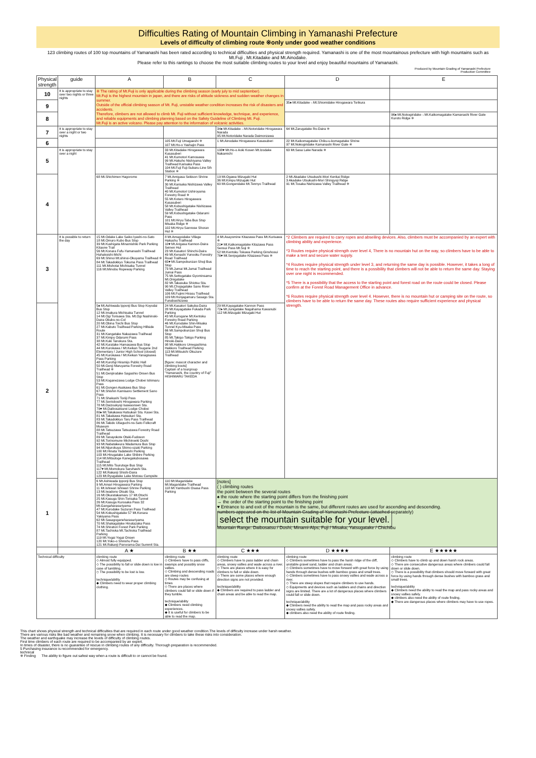Difficulties Rating of Mountain Climbing in Yamanashi Prefecture
Levels of difficulty of climbing route ※only under good weather conditions
123 climbing routes of 100 top mountains of Yamanashi has been rated according to technical difficulties and physical strength required. Yamanashi is one of the most mountainous prefecture with high mountains such as Mt.Fuji , Mt.Kitadake and Mt.Ainodake.
Please refer to this rantings to choose the most suitable climbing routes to your level and enjoy beautiful mountains of Yamanashi.
Produced by Mountain Grading of Yamanashi Prefecture
Production Committee
| Physical strength | guide | A | B | C | D | E |
| --- | --- | --- | --- | --- | --- | --- |
| 10 | It is appropriate to stay over two nights or three nights | ※ The rating of Mt.Fuji is only applicable during the climbing season (early july to mid september). Mt.Fuji is the highest mountain in japan, and there are risks of altitude sickness and sudden weather changes in summer. Outside of the official climbing season of Mt. Fuji, unstable weather condition increases the risk of disasters and accidents. Therefore, climbers are not allowed to climb Mt. Fuji without sufficient knowledge, technique, and experience, and reliable equipments and climbing planning based on the Safety Guideline of Climbing Mt. Fuji. Mt.Fuji is an active volcano. Please pay attention to the information of volcanic activities. | | | | |
| 9 | | | | | 35♠ Mt.Kitadake→Mt.Shiomidake Hirogawara Torikura | |
| 8 | | | | | | 96♠ Mt.Nokogiridake→Mt.Kaikomagatake Kamanashi River Gate Kuroto Ridge ※ |
| 7 | It is appropriate to stay over a night or two nights | | | 34♠ Mt.Kitadake→Mt.Notoridake Hirogawara Narada 95 Mt.Notoridake Narada Daimonzawa | 64 Mt.Zarugatake Ro-Daira ※ | |
| 6 | | | 105 Mt.Fuji Umagaeshi ※ 107 Mt.Ho-o Yashajin Pass | 1 Mt.Ainodake Hirogawara Kusasuberi | 22 Mt.Kaikomagatake Chiku-u-komagatake Shrine 97 Mt.Nokogiridake Kamanashi River Gate ※ | |
| 5 | It is appropriate to stay over a night | | 33 Mt.Kitadake Hirogawara Kusasuberi 41 Mt.Kumotori Kamosawa 99 Mt.Hakuho Nishiyama Valley Trailhead Karisaka Pass 104 Mt.Fuji Fuji-Subaru-Line 5th Station ※ | 108♥ Mt.Ho-o Aoki Kosen Mt.Izodake Nakamichi | 63 Mt.Sasa Lake Narada ※ | |
| 4 | | 68 Mt.Shichimen Hagoromo | 7 Mt.Amigasa Sekison Shrine Parking ※ 30 Mt.Karisaka Nishizawa Valley Trailhead 40 Mt.Kumotori Ushiroyama Forestry Road ※ 55 Mt.Kotaro Hirogawara Kusasuberi 58 Mt.Kobushigatake Nishizawa Valley Trailhead 59 Mt.Kobushigatake Odarumi Pass 101 Mt.Hiryu Taba Bus Stop Misaka Ridge ※ 102 Mt.Hiryu Sannose Shoran Hut ※ | 19 Mt.Ogawa Mizugaki Hut 36 Mt.Kimpu Mizugaki Hut 60 Mt.Gongendake Mt.Tennyo Trailhead | 2 Mt.Akadake Utsukushi-Mori Kenkai Ridge 3 Akadake Utsukushi-Mori Shingyoji Ridge 91 Mt.Tosaka Nishizawa Valley Trailhead ※ | |
| 3 | It is possible to return the day | 15 Mt.Odake Lake Saiko Iyashi-no-Sato 18 Mt.Omuro Kubo Bus Stop 39 Mt.Kushigata Minamishiki Park Parking Kitaone Trail 56 Mt.Konara Fufu-Yamanashi Trailhead Hahakoishi-Michi 69 Mt.Shinoi Mt.shinoi-Okuyama Trailhead ※ 84 Mt.Takadokkyo Tokuma Pass Trailhead 111 Mt.Mishotai Michisaka Tunnel 116 Mt.Minobu Ropeway Parking | 8 Mt.Amagoidake Village Hakushu Trailhead 10♥ Mt.Arigasa Kannon-Daira Seinen Hut 23 Mt.Kasatori Shinchi-Daira 49 Mt.Kenashi Yunooku Forestry Road Trailhead 65♥ Mt.Sampobunzan Shoji Bus Stop 73 Mt.Jumai Mt.Jumai Trailhead Jumai Pass 75 Mt.Settogatake Gyominsama Mt.Onigatake 82 Mt.Takasuka Shiotsu Sta. 90 Mt.Chojagatake Sano River Valley Trailhead 106 Mt.Fujimi Hirasu Trailhead 109 Mt.Honjagamaru Sasago Sta. Funabashizawa | 4 Mt.Asayomine Kitazawa Pass Mt.Kurisawa ※ 21♥ Mt.Kaikomagatake Kitazawa Pass Sensui Pass Mt.Soji ※ 52 Mt.Kentoku Tokuwa Parking Ginshosui 76♥ Mt.Senjogatake Kitazawa Pass ※ | *2 Climbers are required to carry ropes and abseiling devices. Also, climbers must be accompanied by an expert with climbing ability and experience. *3 Routes require physical strength over level 4, There is no mountain hut on the way, so climbers have to be able to make a tent and secure water supply. *4 Routes require physical strength under level 3, and returning the same day is possible. However, it takes a long of time to reach the starting point, and there is a possibility that climbers will not be able to return the same day. Staying over one night is recommended. *5 There is a possibility that the access to the starting point and forest road on the route could be closed. Please confirm at the Forest Road Management Office in advance. *6 Routes require physical strength over level 4. However, there is no mountain hut or camping site on the route, so climbers have to be able to return the same day. These routes also require sufficient experience and physical strength. | |
| 2 | | 5♠ Mt.Ashiwada Ipponji Bus Stop Koyodai Bus Stop 12 Mt.Imakura Michisaka Tunnel 14 Mt.Ogi Torisawa Sta. Mt.Ogi Nashinoki-Daira Okubo-no-Col 20 Mt.Obina Toichi Bus Stop 27 Mt.Kabuto Trailhead Parking Hillside Route 31 Mt.Kangatake Nakazawa Trailhead 37 Mt.Kimpu Odarumi Pass 38 Mt.Kuki Tanokura Sta. 42 Mt.Kuratake Hamasawa Bus Stop 44 Mt.Kurokawa / Mt.Keikan Tsugane 2nd Elementary / Junior High School (closed) 45 Mt.Kurokawa / Mt.Keikan Yanagisawa Pass Parking 48 Mt.Kurofuji Hiramijo Public Hall 50 Mt.Genji Maruyama Forestry Road Trailhead ※ 51 Mt.Genjirodake Sagashio Onsen Bus Stop 53 Mt.Koganezawa Lodge Chobei Ishimaru Pass 61 Mt.Gongen Asakawa Bus Stop 67 Mt.Shishin Kamisano Settlement Sano Pass 71 Mt.Shakushi Toriiji Pass 77 Mt.Sentoboshi Hirogawara Parking 78 Mt.Daizoukyoji Isawaonsen Sta. 79♥ Mt.Daibosatsurei Lodge Chobei 80♠ Mt.Takakawa Hatsukari Sta. Kasei Sta. 81 Mt.Takakawa Hatsukari Sta. 83 Mt.Takadokkyo Taru Pass Trailhead 86 Mt.Takido Ubaguchi-no-Sato Folkcraft Museum 88 Mt.Tatsuzawa Tatsuzawa Forestry Road Trailhead 89 Mt.Tanayokote Otaki-Fudoson 92 Mt.Torinomune Michinoeki Doshi 93 Mt.Nabatakeura Wadamura Bus Stop 94 Mt.Nijurokuya Shimo-ozaki Parking 100 Mt.Hinata Yadateishi Parking 103 Mt.Hirugatake Lake Shibire Parking 114 Mt.Mitsutoge Kanegakubosawa Trailhead 115 Mt.Mito Tsurutoge Bus Stop 117♥ Mt.Momokura Saruhashi Sta. 122 Mt.Rakanji Shishi-Daira 123 Mt.Ryugatake Lake Motosu Campsite | 24 Mt.Kasatori Sakuba-Daira 28 Mt.Kayagatake Fukada Park Parking 43 Mt.Kurogane Mt.Kentoku Forestry Road Parking 46 Mt.Kurodake Shin-Misaka Tunnel Kyu-Misaka Pass 66 Mt.Sampobunzan Shoji Bus Stop 85 Mt.Takigo Takigo Parking Hinoki-Daira 98 Mt.Hakkoro Umegashima Hakkoro Trailhead Parking 113 Mt.Mitsuishi Okuzure Trailhead [figure: mascot character and climbing boots] Captain of a tourgroup "Yamanashi, the country of Fuji" HISHIMARU TAKEDA | 29 Mt.Kayagatake Kannon Pass 72♠ Mt.Junigatake Nagahama Kuwanubi 112 Mt.Mizugaki Mizugaki Hut | | |
| 1 | | 6 Mt.Ashiwada Ipponji Bus Stop 9 Mt.Amari Hirogawara Parking 11 Mt.Ishiwari Ishiwari Shrine Parking 13 Mt.Iwadono Otsuki Sta. 16 Mt.Okuratakamaru 17 Mt.Otochi 25 Mt.Kasuga Shin-Torisaka Tunnel 26 Mt.Kasuga Kurosaka Pass 32 Mt.Gangaharasuriyama 47 Mt.Kurodake Suzuran Pass Trailhead 54 Mt.Kokushigatake 57 Mt.Konara Yakiyama Pass 62 Mt.Sasagoganeharasuriyama 70 Mt.Shakagatake Hinatazaka Pass 74 Mt.Shiratori Forest Park Parking 87 Mt.Tachioka Mt.Tachioka Trailhead Parking 119 Mt.Yogai Yogai Onsen 120 Mt.Yoko-o Shinshu Pass 121 Mt.Rakanji Panorama-Dai Summit Sta. | 110 Mt.Magaridake Mt.Magaridake Trailhead 118 Mt.Yambushi Osasa Pass Parking | [notes] ( ) climbing routes the point between the several routes ♠ the route where the starting point differs from the finishing point → the order of the starting point to the finishing point ♥ Entrance to and exit of the mountain is the same, but different routes are used for ascending and descending. numbers appeared on the list of Mountain Grading of Yamanashi Prefecture (attached separately) select the mountain suitable for your level. Mountain Range: Daibosatsu / Doshi; Minami-Alps; Fuji / Misaka; Yatsugatake / Chichibu | | |
| | | A ★ | B ★★ | C ★★★ | D ★★★★ | E ★★★★★ |
| Technical difficulty | | climbing route ◇ Almost fully equipped. ◇ The possibility to fall or slide down is low in case of tumbling. ◇ The possibility to be lost is low. technique/ability ◆ Climbers need to wear proper climbing clothing. | climbing route ◇ Climbers have to pass cliffs, swamps and possibly snow vallies. ◇ Climbing and descending roads are steep routes ◇ Routes may be confusing at times ◇ There are places where climbers could fall or slide down if they tumble. technique/ability ◆ Climbers need climbing experiences. ◆ It is useful for climbers to be able to read the map. | climbing route ◇ Climbers have to pass ladder and chain areas, snowy vallies and wade across a river. ◇ There are places where it is easy for climbers to fall or slide down. ◇ There are some places where enough direction signs are not provided. technique/ability ◆ Climbers are required to pass ladder and chain areas and be able to read the map. | climbing route ◇ Climbers sometimes have to pass the harsh ridge of the cliff, unstable gravel sand, ladder and chain areas. ◇ Climbers sometimes have to move forward with great force by using hands through dense bushes with bamboo grass and small trees. ◇ Climbers sometimes have to pass snowy vallies and wade across a river. ◇ There are steep slopes that require climbers to use hands. ◇ Equipments and devices such as ladders and chains and direction signs are limited. There are a lot of dangerous places where climbers could fall or slide down. technique/ability ◆ Climbers need the ability to read the map and pass rocky areas and snowy vallies safely. ◆ climbers also need the ability of route finding. | climbing route ◇ Climbers have to climb up and down harsh rock areas. ◇ There are consecutive dangerous areas where climbers could fall down or slide down. ◇ There is a possibility that climbers should move forward with great force by using hands through dense bushes with bamboo grass and small trees. technique/ability ◆ Climbers need the ability to read the map and pass rocky areas and snowy vallies safely. ◆ climbers also need the ability of route finding. ◆ There are dangerous places where climbers may have to use ropes. |
This chart shows physical strength and technical difficulties that are required in each route under good weather condition.The levels of difficulty increase under harsh weather.
There are various risks like bad weather and remaining snow when climbing. It is necessary for climbers to take these risks into consideration.
The weather and earthquake may increase the levels of difficulty of climbing routes.
First time climbers of each route are required to be accompanied by an expert.
In times of disaster, there is no guarantee of rescue in climbing routes of any difficulty. Thorough preparation is recommended.
5 Purchasing insurance is recommended for emergency.
technical
※ Finding The ability to figure out safest way when a route is difficult to or cannot be found.